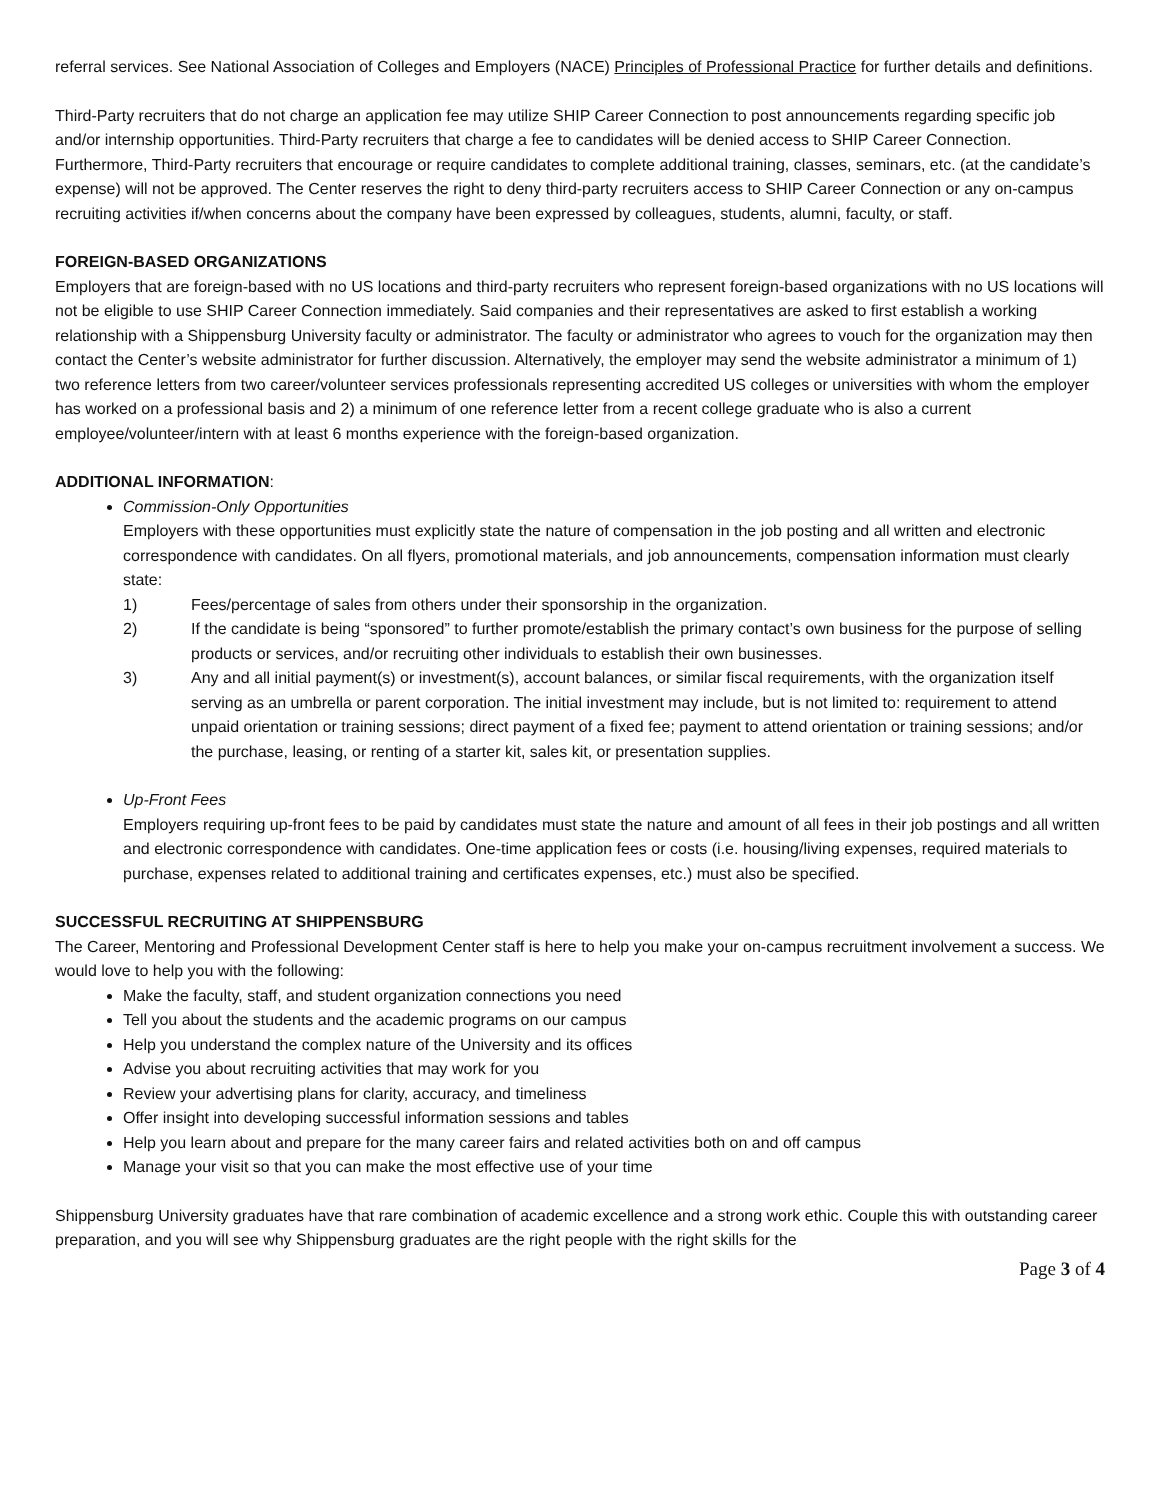referral services. See National Association of Colleges and Employers (NACE) Principles of Professional Practice for further details and definitions.
Third-Party recruiters that do not charge an application fee may utilize SHIP Career Connection to post announcements regarding specific job and/or internship opportunities. Third-Party recruiters that charge a fee to candidates will be denied access to SHIP Career Connection. Furthermore, Third-Party recruiters that encourage or require candidates to complete additional training, classes, seminars, etc. (at the candidate’s expense) will not be approved. The Center reserves the right to deny third-party recruiters access to SHIP Career Connection or any on-campus recruiting activities if/when concerns about the company have been expressed by colleagues, students, alumni, faculty, or staff.
FOREIGN-BASED ORGANIZATIONS
Employers that are foreign-based with no US locations and third-party recruiters who represent foreign-based organizations with no US locations will not be eligible to use SHIP Career Connection immediately. Said companies and their representatives are asked to first establish a working relationship with a Shippensburg University faculty or administrator. The faculty or administrator who agrees to vouch for the organization may then contact the Center’s website administrator for further discussion. Alternatively, the employer may send the website administrator a minimum of 1) two reference letters from two career/volunteer services professionals representing accredited US colleges or universities with whom the employer has worked on a professional basis and 2) a minimum of one reference letter from a recent college graduate who is also a current employee/volunteer/intern with at least 6 months experience with the foreign-based organization.
ADDITIONAL INFORMATION:
Commission-Only Opportunities
Employers with these opportunities must explicitly state the nature of compensation in the job posting and all written and electronic correspondence with candidates. On all flyers, promotional materials, and job announcements, compensation information must clearly state:
1) Fees/percentage of sales from others under their sponsorship in the organization.
2) If the candidate is being “sponsored” to further promote/establish the primary contact’s own business for the purpose of selling products or services, and/or recruiting other individuals to establish their own businesses.
3) Any and all initial payment(s) or investment(s), account balances, or similar fiscal requirements, with the organization itself serving as an umbrella or parent corporation. The initial investment may include, but is not limited to: requirement to attend unpaid orientation or training sessions; direct payment of a fixed fee; payment to attend orientation or training sessions; and/or the purchase, leasing, or renting of a starter kit, sales kit, or presentation supplies.
Up-Front Fees
Employers requiring up-front fees to be paid by candidates must state the nature and amount of all fees in their job postings and all written and electronic correspondence with candidates. One-time application fees or costs (i.e. housing/living expenses, required materials to purchase, expenses related to additional training and certificates expenses, etc.) must also be specified.
SUCCESSFUL RECRUITING AT SHIPPENSBURG
The Career, Mentoring and Professional Development Center staff is here to help you make your on-campus recruitment involvement a success. We would love to help you with the following:
Make the faculty, staff, and student organization connections you need
Tell you about the students and the academic programs on our campus
Help you understand the complex nature of the University and its offices
Advise you about recruiting activities that may work for you
Review your advertising plans for clarity, accuracy, and timeliness
Offer insight into developing successful information sessions and tables
Help you learn about and prepare for the many career fairs and related activities both on and off campus
Manage your visit so that you can make the most effective use of your time
Shippensburg University graduates have that rare combination of academic excellence and a strong work ethic. Couple this with outstanding career preparation, and you will see why Shippensburg graduates are the right people with the right skills for the
Page 3 of 4